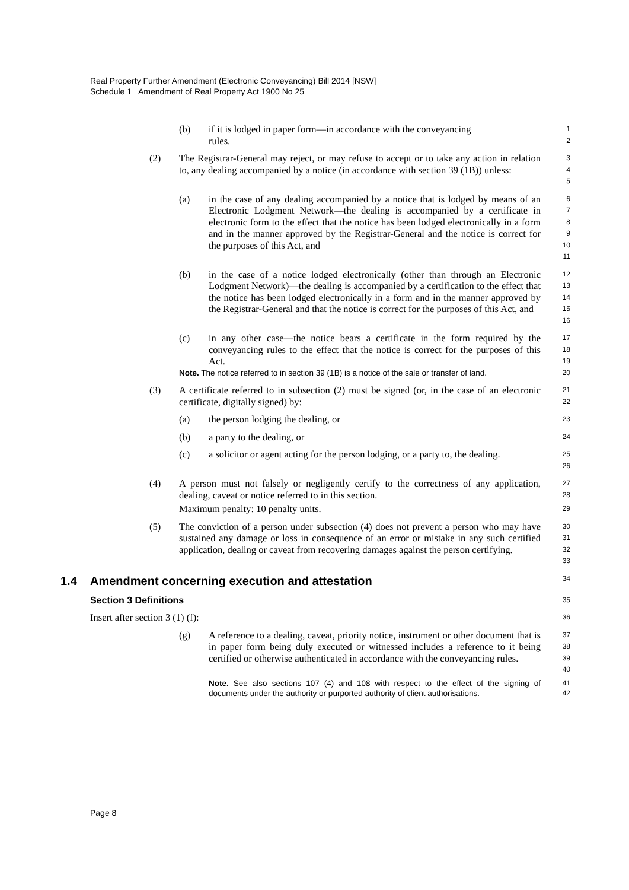Real Property Further Amendment (Electronic Conveyancing) Bill 2014 [NSW]
Schedule 1 Amendment of Real Property Act 1900 No 25
(b) if it is lodged in paper form—in accordance with the conveyancing
rules.
1
2
(2) The Registrar-General may reject, or may refuse to accept or to take any action in relation to, any dealing accompanied by a notice (in accordance with section 39 (1B)) unless:
3
4
5
(a) in the case of any dealing accompanied by a notice that is lodged by means of an Electronic Lodgment Network—the dealing is accompanied by a certificate in electronic form to the effect that the notice has been lodged electronically in a form and in the manner approved by the Registrar-General and the notice is correct for the purposes of this Act, and
6
7
8
9
10
11
(b) in the case of a notice lodged electronically (other than through an Electronic Lodgment Network)—the dealing is accompanied by a certification to the effect that the notice has been lodged electronically in a form and in the manner approved by the Registrar-General and that the notice is correct for the purposes of this Act, and
12
13
14
15
16
(c) in any other case—the notice bears a certificate in the form required by the conveyancing rules to the effect that the notice is correct for the purposes of this Act.
17
18
19
Note. The notice referred to in section 39 (1B) is a notice of the sale or transfer of land.
20
(3) A certificate referred to in subsection (2) must be signed (or, in the case of an electronic certificate, digitally signed) by:
21
22
(a) the person lodging the dealing, or
23
(b) a party to the dealing, or
24
(c) a solicitor or agent acting for the person lodging, or a party to, the dealing.
25
26
(4) A person must not falsely or negligently certify to the correctness of any application, dealing, caveat or notice referred to in this section.
27
28
Maximum penalty: 10 penalty units.
29
(5) The conviction of a person under subsection (4) does not prevent a person who may have sustained any damage or loss in consequence of an error or mistake in any such certified application, dealing or caveat from recovering damages against the person certifying.
30
31
32
33
1.4 Amendment concerning execution and attestation
34
Section 3 Definitions
35
Insert after section 3 (1) (f):
36
(g) A reference to a dealing, caveat, priority notice, instrument or other document that is in paper form being duly executed or witnessed includes a reference to it being certified or otherwise authenticated in accordance with the conveyancing rules.
37
38
39
40
Note. See also sections 107 (4) and 108 with respect to the effect of the signing of documents under the authority or purported authority of client authorisations.
41
42
Page 8